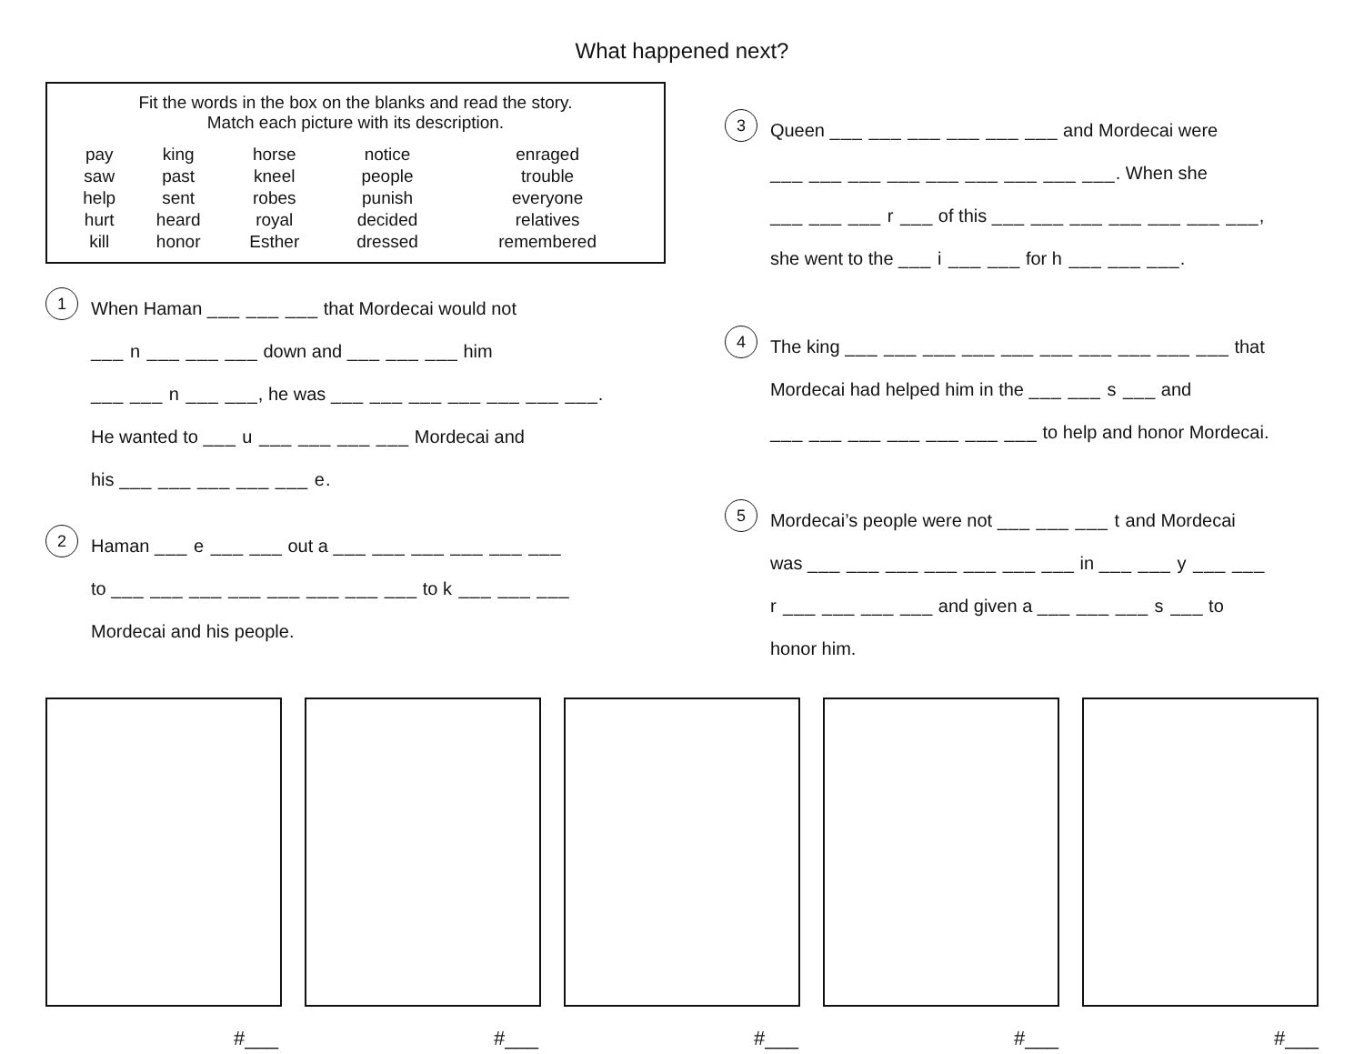What happened next?
Fit the words in the box on the blanks and read the story.
Match each picture with its description.
| pay | king | horse | notice | enraged |
| saw | past | kneel | people | trouble |
| help | sent | robes | punish | everyone |
| hurt | heard | royal | decided | relatives |
| kill | honor | Esther | dressed | remembered |
1
When Haman ___ ___ ___ that Mordecai would not
___ n ___ ___ ___ down and ___ ___ ___ him
___ ___ n ___ ___, he was ___ ___ ___ ___ ___ ___ ___.
He wanted to ___ u ___ ___ ___ ___ Mordecai and
his ___ ___ ___ ___ ___ e.
2
Haman ___ e ___ ___ out a ___ ___ ___ ___ ___ ___
to ___ ___ ___ ___ ___ ___ ___ ___ to k ___ ___ ___
Mordecai and his people.
3
Queen ___ ___ ___ ___ ___ ___ and Mordecai were
___ ___ ___ ___ ___ ___ ___ ___ ___. When she
___ ___ ___ r ___ of this ___ ___ ___ ___ ___ ___ ___,
she went to the ___ i ___ ___ for h ___ ___ ___.
4
The king ___ ___ ___ ___ ___ ___ ___ ___ ___ ___ that
Mordecai had helped him in the ___ ___ s ___ and
___ ___ ___ ___ ___ ___ ___ to help and honor Mordecai.
5
Mordecai’s people were not ___ ___ ___ t and Mordecai
was ___ ___ ___ ___ ___ ___ ___ in ___ ___ y ___ ___
r ___ ___ ___ ___ and given a ___ ___ ___ s ___ to
honor him.
#___ #___ #___ #___ #___